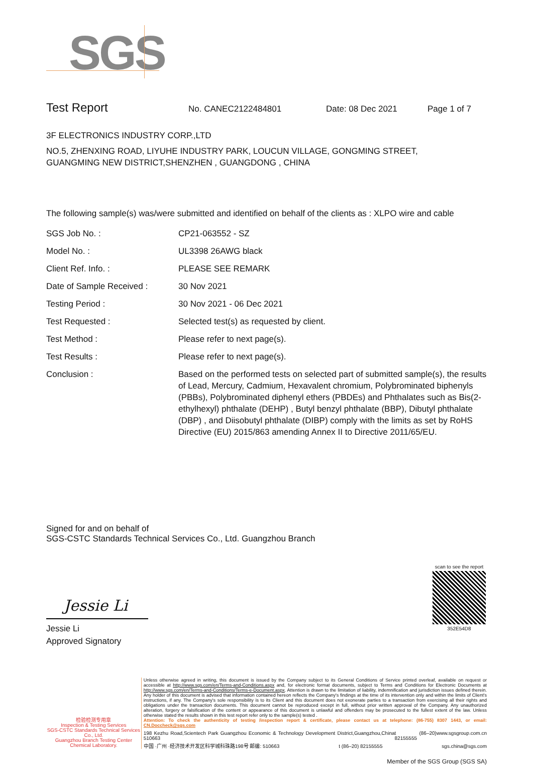SGS
Test Report
No. CANEC2122484801 Date: 08 Dec 2021 Page 1 of 7
3F ELECTRONICS INDUSTRY CORP.,LTD
NO.5, ZHENXING ROAD, LIYUHE INDUSTRY PARK, LOUCUN VILLAGE, GONGMING STREET,
GUANGMING NEW DISTRICT,SHENZHEN , GUANGDONG , CHINA
The following sample(s) was/were submitted and identified on behalf of the clients as : XLPO wire and cable
| SGS Job No. : | CP21-063552 - SZ |
| Model No. : | UL3398 26AWG black |
| Client Ref. Info. : | PLEASE SEE REMARK |
| Date of Sample Received : | 30 Nov 2021 |
| Testing Period : | 30 Nov 2021 - 06 Dec 2021 |
| Test Requested : | Selected test(s) as requested by client. |
| Test Method : | Please refer to next page(s). |
| Test Results : | Please refer to next page(s). |
| Conclusion : | Based on the performed tests on selected part of submitted sample(s), the results of Lead, Mercury, Cadmium, Hexavalent chromium, Polybrominated biphenyls (PBBs), Polybrominated diphenyl ethers (PBDEs) and Phthalates such as Bis(2-ethylhexyl) phthalate (DEHP) , Butyl benzyl phthalate (BBP), Dibutyl phthalate (DBP) , and Diisobutyl phthalate (DIBP) comply with the limits as set by RoHS Directive (EU) 2015/863 amending Annex II to Directive 2011/65/EU. |
Signed for and on behalf of
SGS-CSTC Standards Technical Services Co., Ltd. Guangzhou Branch
Jessie Li
Jessie Li
Approved Signatory
scan to see the report
352E54D8
检验检测专用章
Inspection & Testing Services
SGS-CSTC Standards Technical Services Co., Ltd.
Guangzhou Branch Testing Center Chemical Laboratory.
Unless otherwise agreed in writing, this document is issued by the Company subject to its General Conditions of Service printed overleaf, available on request or accessible at http://www.sgs.com/en/Terms-and-Conditions.aspx and, for electronic format documents, subject to Terms and Conditions for Electronic Documents at http://www.sgs.com/en/Terms-and-Conditions/Terms-e-Document.aspx. Attention is drawn to the limitation of liability, indemnification and jurisdiction issues defined therein. Any holder of this document is advised that information contained hereon reflects the Company's findings at the time of its intervention only and within the limits of Client's instructions, if any. The Company's sole responsibility is to its Client and this document does not exonerate parties to a transaction from exercising all their rights and obligations under the transaction documents. This document cannot be reproduced except in full, without prior written approval of the Company. Any unauthorized alteration, forgery or falsification of the content or appearance of this document is unlawful and offenders may be prosecuted to the fullest extent of the law. Unless otherwise stated the results shown in this test report refer only to the sample(s) tested .
Attention: To check the authenticity of testing /inspection report & certificate, please contact us at telephone: (86-755) 8307 1443, or email: CN.Doccheck@sgs.com
198 Kezhu Road,Scientech Park Guangzhou Economic & Technology Development District,Guangzhou,China 510663 t (86–20) 82155555 www.sgsgroup.com.cn
中国 ·广州 ·经济技术开发区科学城科珠路198号 邮编: 510663 t (86–20) 82155555 sgs.china@sgs.com
Member of the SGS Group (SGS SA)